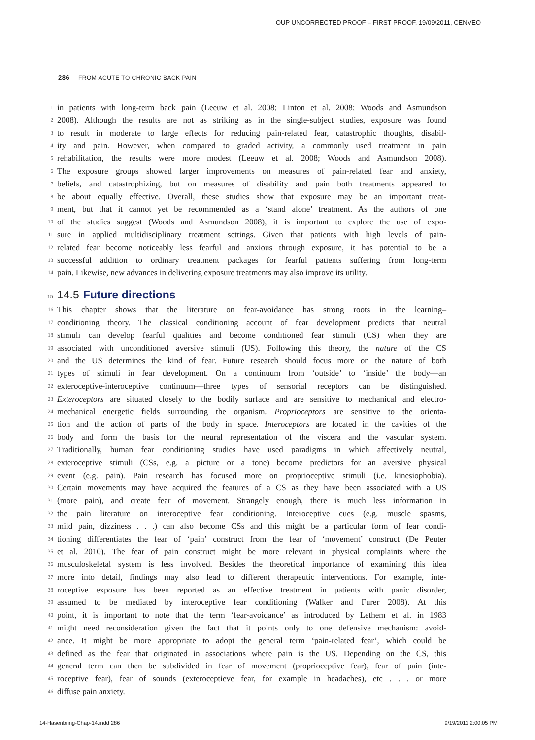OUP UNCORRECTED PROOF – FIRST PROOF, 19/09/2011, CENVEO
286 FROM ACUTE TO CHRONIC BACK PAIN
1 in patients with long-term back pain (Leeuw et al. 2008; Linton et al. 2008; Woods and Asmundson
2 2008). Although the results are not as striking as in the single-subject studies, exposure was found
3 to result in moderate to large effects for reducing pain-related fear, catastrophic thoughts, disabil-
4 ity and pain. However, when compared to graded activity, a commonly used treatment in pain
5 rehabilitation, the results were more modest (Leeuw et al. 2008; Woods and Asmundson 2008).
6 The exposure groups showed larger improvements on measures of pain-related fear and anxiety,
7 beliefs, and catastrophizing, but on measures of disability and pain both treatments appeared to
8 be about equally effective. Overall, these studies show that exposure may be an important treat-
9 ment, but that it cannot yet be recommended as a ‘stand alone’ treatment. As the authors of one
10 of the studies suggest (Woods and Asmundson 2008), it is important to explore the use of expo-
11 sure in applied multidisciplinary treatment settings. Given that patients with high levels of pain-
12 related fear become noticeably less fearful and anxious through exposure, it has potential to be a
13 successful addition to ordinary treatment packages for fearful patients suffering from long-term
14 pain. Likewise, new advances in delivering exposure treatments may also improve its utility.
15 14.5 Future directions
16 This chapter shows that the literature on fear-avoidance has strong roots in the learning–
17 conditioning theory. The classical conditioning account of fear development predicts that neutral
18 stimuli can develop fearful qualities and become conditioned fear stimuli (CS) when they are
19 associated with unconditioned aversive stimuli (US). Following this theory, the nature of the CS
20 and the US determines the kind of fear. Future research should focus more on the nature of both
21 types of stimuli in fear development. On a continuum from ‘outside’ to ‘inside’ the body—an
22 exteroceptive-interoceptive continuum—three types of sensorial receptors can be distinguished.
23 Exteroceptors are situated closely to the bodily surface and are sensitive to mechanical and electro-
24 mechanical energetic fields surrounding the organism. Proprioceptors are sensitive to the orienta-
25 tion and the action of parts of the body in space. Interoceptors are located in the cavities of the
26 body and form the basis for the neural representation of the viscera and the vascular system.
27 Traditionally, human fear conditioning studies have used paradigms in which affectively neutral,
28 exteroceptive stimuli (CSs, e.g. a picture or a tone) become predictors for an aversive physical
29 event (e.g. pain). Pain research has focused more on proprioceptive stimuli (i.e. kinesiophobia).
30 Certain movements may have acquired the features of a CS as they have been associated with a US
31 (more pain), and create fear of movement. Strangely enough, there is much less information in
32 the pain literature on interoceptive fear conditioning. Interoceptive cues (e.g. muscle spasms,
33 mild pain, dizziness . . .) can also become CSs and this might be a particular form of fear condi-
34 tioning differentiates the fear of ‘pain’ construct from the fear of ‘movement’ construct (De Peuter
35 et al. 2010). The fear of pain construct might be more relevant in physical complaints where the
36 musculoskeletal system is less involved. Besides the theoretical importance of examining this idea
37 more into detail, findings may also lead to different therapeutic interventions. For example, inte-
38 roceptive exposure has been reported as an effective treatment in patients with panic disorder,
39 assumed to be mediated by interoceptive fear conditioning (Walker and Furer 2008). At this
40 point, it is important to note that the term ‘fear-avoidance’ as introduced by Lethem et al. in 1983
41 might need reconsideration given the fact that it points only to one defensive mechanism: avoid-
42 ance. It might be more appropriate to adopt the general term ‘pain-related fear’, which could be
43 defined as the fear that originated in associations where pain is the US. Depending on the CS, this
44 general term can then be subdivided in fear of movement (proprioceptive fear), fear of pain (inte-
45 roceptive fear), fear of sounds (exteroceptieve fear, for example in headaches), etc . . . or more
46 diffuse pain anxiety.
14-Hasenbring-Chap-14.indd 286 9/19/2011 2:00:05 PM